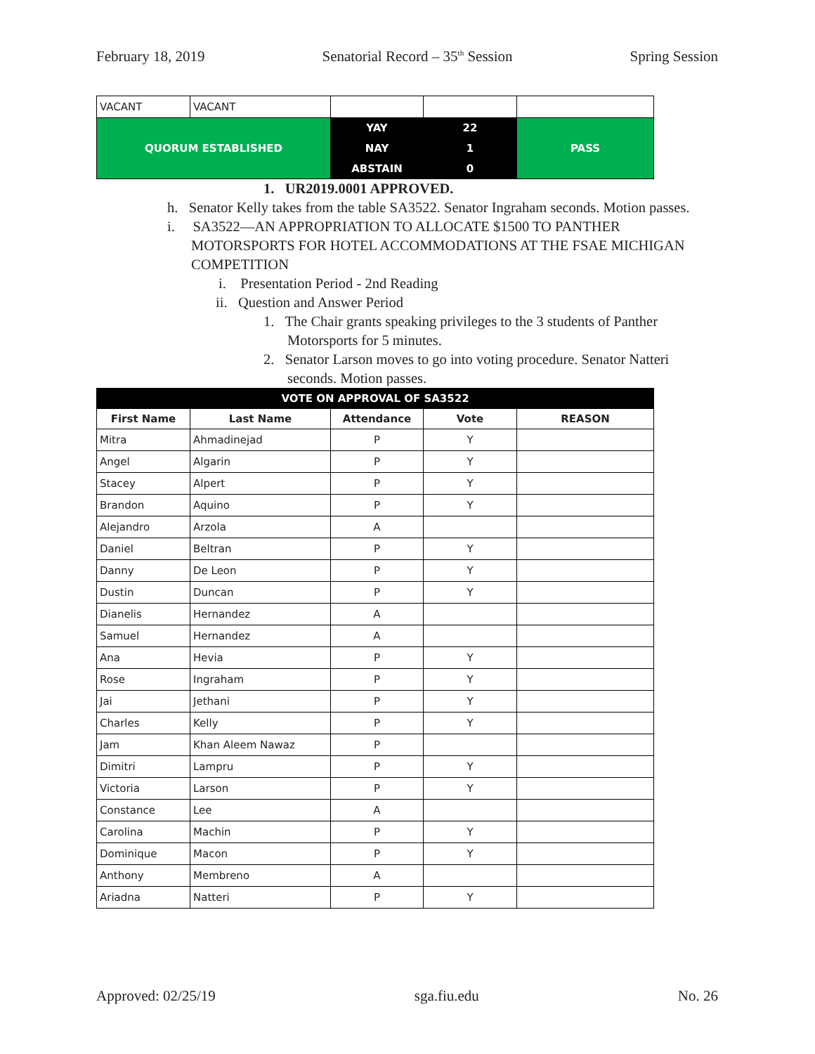February 18, 2019 Senatorial Record – 35<sup>th</sup> Session Spring Session
| VACANT | VACANT | | | |
| QUORUM ESTABLISHED | | YAY | 22 | PASS |
| | | NAY | 1 | |
| | | ABSTAIN | 0 | |
1. UR2019.0001 APPROVED.
h. Senator Kelly takes from the table SA3522. Senator Ingraham seconds. Motion passes.
i. SA3522—AN APPROPRIATION TO ALLOCATE $1500 TO PANTHER MOTORSPORTS FOR HOTEL ACCOMMODATIONS AT THE FSAE MICHIGAN COMPETITION
i. Presentation Period - 2nd Reading
ii. Question and Answer Period
1. The Chair grants speaking privileges to the 3 students of Panther Motorsports for 5 minutes.
2. Senator Larson moves to go into voting procedure. Senator Natteri seconds. Motion passes.
| VOTE ON APPROVAL OF SA3522 | | | | |
| --- | --- | --- | --- | --- |
| First Name | Last Name | Attendance | Vote | REASON |
| Mitra | Ahmadinejad | P | Y | |
| Angel | Algarin | P | Y | |
| Stacey | Alpert | P | Y | |
| Brandon | Aquino | P | Y | |
| Alejandro | Arzola | A | | |
| Daniel | Beltran | P | Y | |
| Danny | De Leon | P | Y | |
| Dustin | Duncan | P | Y | |
| Dianelis | Hernandez | A | | |
| Samuel | Hernandez | A | | |
| Ana | Hevia | P | Y | |
| Rose | Ingraham | P | Y | |
| Jai | Jethani | P | Y | |
| Charles | Kelly | P | Y | |
| Jam | Khan Aleem Nawaz | P | | |
| Dimitri | Lampru | P | Y | |
| Victoria | Larson | P | Y | |
| Constance | Lee | A | | |
| Carolina | Machin | P | Y | |
| Dominique | Macon | P | Y | |
| Anthony | Membreno | A | | |
| Ariadna | Natteri | P | Y | |
Approved: 02/25/19 sga.fiu.edu No. 26